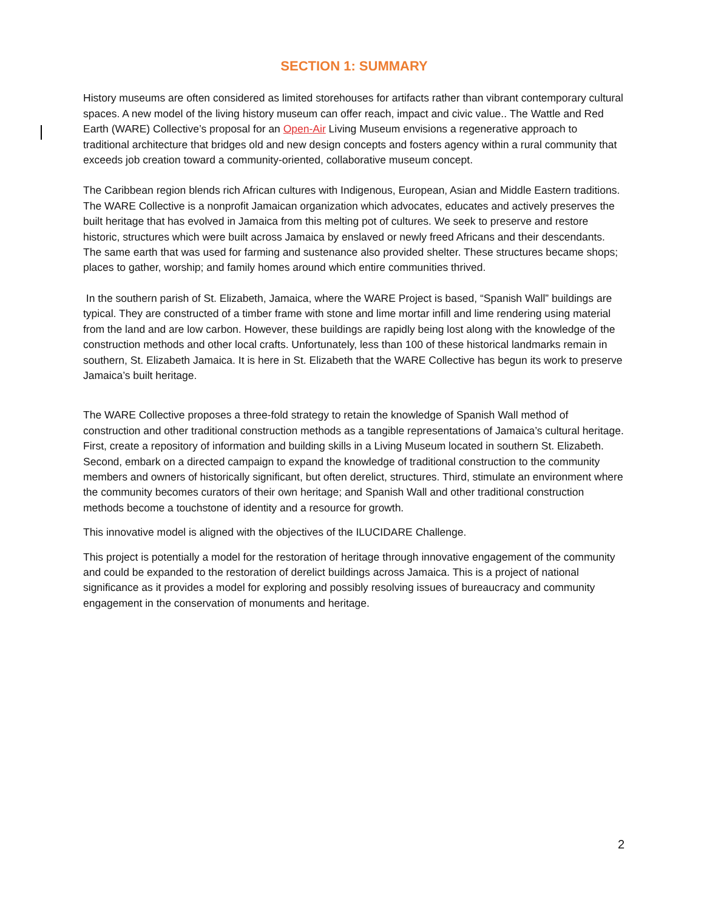SECTION 1: SUMMARY
History museums are often considered as limited storehouses for artifacts rather than vibrant contemporary cultural spaces. A new model of the living history museum can offer reach, impact and civic value.. The Wattle and Red Earth (WARE) Collective’s proposal for an Open-Air Living Museum envisions a regenerative approach to traditional architecture that bridges old and new design concepts and fosters agency within a rural community that exceeds job creation toward a community-oriented, collaborative museum concept.
The Caribbean region blends rich African cultures with Indigenous, European, Asian and Middle Eastern traditions. The WARE Collective is a nonprofit Jamaican organization which advocates, educates and actively preserves the built heritage that has evolved in Jamaica from this melting pot of cultures. We seek to preserve and restore historic, structures which were built across Jamaica by enslaved or newly freed Africans and their descendants. The same earth that was used for farming and sustenance also provided shelter. These structures became shops; places to gather, worship; and family homes around which entire communities thrived.
In the southern parish of St. Elizabeth, Jamaica, where the WARE Project is based, “Spanish Wall” buildings are typical. They are constructed of a timber frame with stone and lime mortar infill and lime rendering using material from the land and are low carbon. However, these buildings are rapidly being lost along with the knowledge of the construction methods and other local crafts. Unfortunately, less than 100 of these historical landmarks remain in southern, St. Elizabeth Jamaica. It is here in St. Elizabeth that the WARE Collective has begun its work to preserve Jamaica’s built heritage.
The WARE Collective proposes a three-fold strategy to retain the knowledge of Spanish Wall method of construction and other traditional construction methods as a tangible representations of Jamaica’s cultural heritage. First, create a repository of information and building skills in a Living Museum located in southern St. Elizabeth. Second, embark on a directed campaign to expand the knowledge of traditional construction to the community members and owners of historically significant, but often derelict, structures. Third, stimulate an environment where the community becomes curators of their own heritage; and Spanish Wall and other traditional construction methods become a touchstone of identity and a resource for growth.
This innovative model is aligned with the objectives of the ILUCIDARE Challenge.
This project is potentially a model for the restoration of heritage through innovative engagement of the community and could be expanded to the restoration of derelict buildings across Jamaica. This is a project of national significance as it provides a model for exploring and possibly resolving issues of bureaucracy and community engagement in the conservation of monuments and heritage.
2